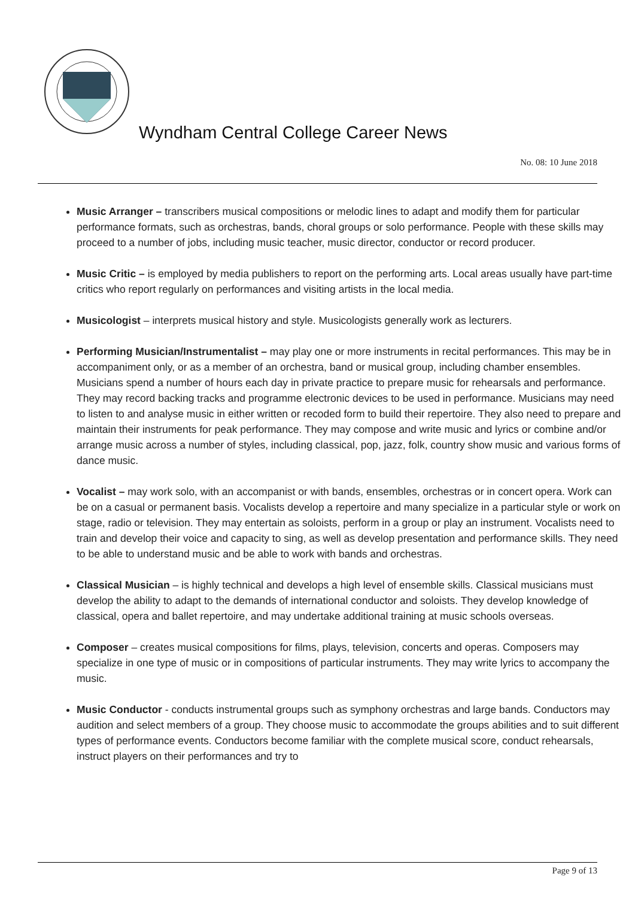Wyndham Central College Career News
No. 08: 10 June 2018
Music Arranger – transcribers musical compositions or melodic lines to adapt and modify them for particular performance formats, such as orchestras, bands, choral groups or solo performance. People with these skills may proceed to a number of jobs, including music teacher, music director, conductor or record producer.
Music Critic – is employed by media publishers to report on the performing arts. Local areas usually have part-time critics who report regularly on performances and visiting artists in the local media.
Musicologist – interprets musical history and style. Musicologists generally work as lecturers.
Performing Musician/Instrumentalist – may play one or more instruments in recital performances. This may be in accompaniment only, or as a member of an orchestra, band or musical group, including chamber ensembles. Musicians spend a number of hours each day in private practice to prepare music for rehearsals and performance. They may record backing tracks and programme electronic devices to be used in performance. Musicians may need to listen to and analyse music in either written or recoded form to build their repertoire. They also need to prepare and maintain their instruments for peak performance. They may compose and write music and lyrics or combine and/or arrange music across a number of styles, including classical, pop, jazz, folk, country show music and various forms of dance music.
Vocalist – may work solo, with an accompanist or with bands, ensembles, orchestras or in concert opera. Work can be on a casual or permanent basis. Vocalists develop a repertoire and many specialize in a particular style or work on stage, radio or television. They may entertain as soloists, perform in a group or play an instrument. Vocalists need to train and develop their voice and capacity to sing, as well as develop presentation and performance skills. They need to be able to understand music and be able to work with bands and orchestras.
Classical Musician – is highly technical and develops a high level of ensemble skills. Classical musicians must develop the ability to adapt to the demands of international conductor and soloists. They develop knowledge of classical, opera and ballet repertoire, and may undertake additional training at music schools overseas.
Composer – creates musical compositions for films, plays, television, concerts and operas. Composers may specialize in one type of music or in compositions of particular instruments. They may write lyrics to accompany the music.
Music Conductor - conducts instrumental groups such as symphony orchestras and large bands. Conductors may audition and select members of a group. They choose music to accommodate the groups abilities and to suit different types of performance events. Conductors become familiar with the complete musical score, conduct rehearsals, instruct players on their performances and try to
Page 9 of 13